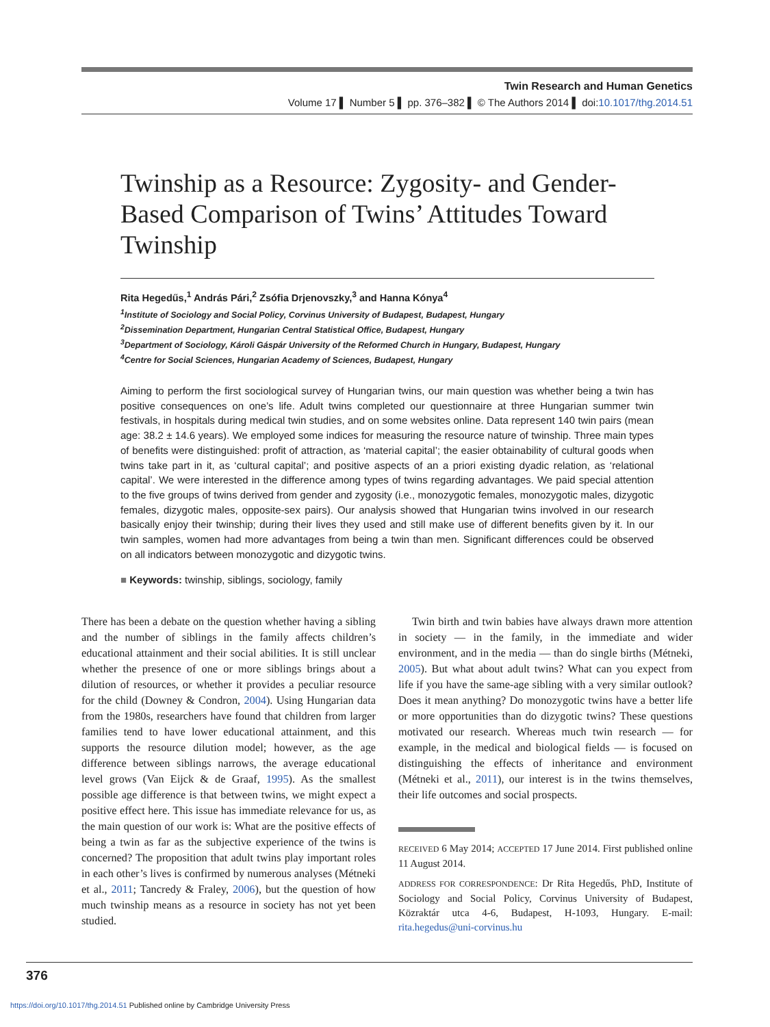Twin Research and Human Genetics
Volume 17 ▌ Number 5 ▌ pp. 376–382 ▌ © The Authors 2014 ▌ doi:10.1017/thg.2014.51
Twinship as a Resource: Zygosity- and Gender-Based Comparison of Twins’ Attitudes Toward Twinship
Rita Hegedűs,<sup>1</sup> András Pári,<sup>2</sup> Zsófia Drjenovszky,<sup>3</sup> and Hanna Kónya<sup>4</sup>
<sup>1</sup> Institute of Sociology and Social Policy, Corvinus University of Budapest, Budapest, Hungary
<sup>2</sup> Dissemination Department, Hungarian Central Statistical Office, Budapest, Hungary
<sup>3</sup> Department of Sociology, Károli Gáspár University of the Reformed Church in Hungary, Budapest, Hungary
<sup>4</sup> Centre for Social Sciences, Hungarian Academy of Sciences, Budapest, Hungary
Aiming to perform the first sociological survey of Hungarian twins, our main question was whether being a twin has positive consequences on one’s life. Adult twins completed our questionnaire at three Hungarian summer twin festivals, in hospitals during medical twin studies, and on some websites online. Data represent 140 twin pairs (mean age: 38.2 ± 14.6 years). We employed some indices for measuring the resource nature of twinship. Three main types of benefits were distinguished: profit of attraction, as ‘material capital’; the easier obtainability of cultural goods when twins take part in it, as ‘cultural capital’; and positive aspects of an a priori existing dyadic relation, as ‘relational capital’. We were interested in the difference among types of twins regarding advantages. We paid special attention to the five groups of twins derived from gender and zygosity (i.e., monozygotic females, monozygotic males, dizygotic females, dizygotic males, opposite-sex pairs). Our analysis showed that Hungarian twins involved in our research basically enjoy their twinship; during their lives they used and still make use of different benefits given by it. In our twin samples, women had more advantages from being a twin than men. Significant differences could be observed on all indicators between monozygotic and dizygotic twins.
■ Keywords: twinship, siblings, sociology, family
There has been a debate on the question whether having a sibling and the number of siblings in the family affects children’s educational attainment and their social abilities. It is still unclear whether the presence of one or more siblings brings about a dilution of resources, or whether it provides a peculiar resource for the child (Downey & Condron, 2004). Using Hungarian data from the 1980s, researchers have found that children from larger families tend to have lower educational attainment, and this supports the resource dilution model; however, as the age difference between siblings narrows, the average educational level grows (Van Eijck & de Graaf, 1995). As the smallest possible age difference is that between twins, we might expect a positive effect here. This issue has immediate relevance for us, as the main question of our work is: What are the positive effects of being a twin as far as the subjective experience of the twins is concerned? The proposition that adult twins play important roles in each other’s lives is confirmed by numerous analyses (Métneki et al., 2011; Tancredy & Fraley, 2006), but the question of how much twinship means as a resource in society has not yet been studied.
Twin birth and twin babies have always drawn more attention in society — in the family, in the immediate and wider environment, and in the media — than do single births (Métneki, 2005). But what about adult twins? What can you expect from life if you have the same-age sibling with a very similar outlook? Does it mean anything? Do monozygotic twins have a better life or more opportunities than do dizygotic twins? These questions motivated our research. Whereas much twin research — for example, in the medical and biological fields — is focused on distinguishing the effects of inheritance and environment (Métneki et al., 2011), our interest is in the twins themselves, their life outcomes and social prospects.
RECEIVED 6 May 2014; ACCEPTED 17 June 2014. First published online 11 August 2014.
ADDRESS FOR CORRESPONDENCE: Dr Rita Hegedűs, PhD, Institute of Sociology and Social Policy, Corvinus University of Budapest, Közraktár utca 4-6, Budapest, H-1093, Hungary. E-mail: rita.hegedus@uni-corvinus.hu
376
https://doi.org/10.1017/thg.2014.51 Published online by Cambridge University Press